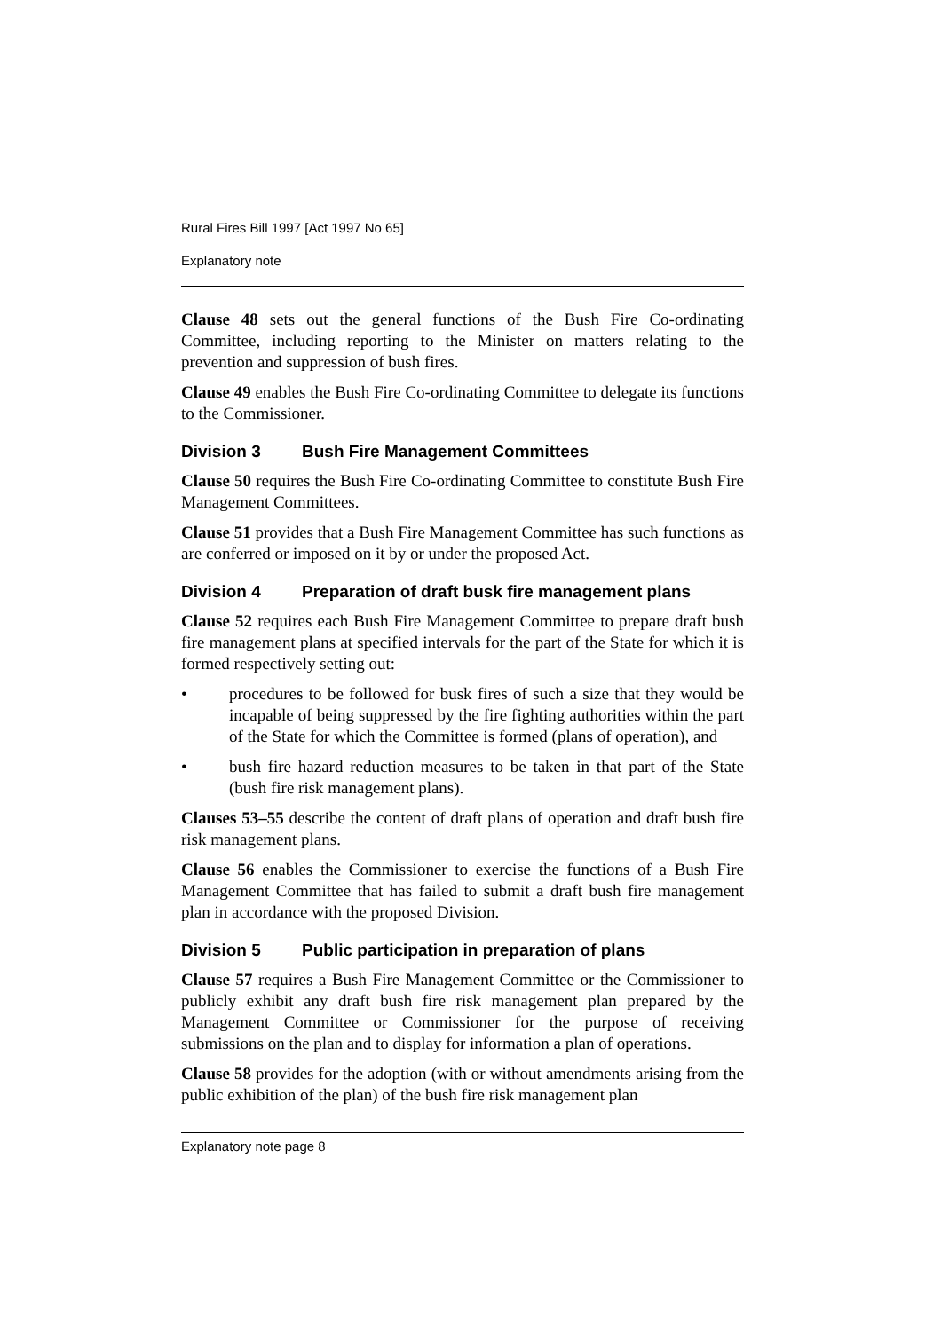Rural Fires Bill 1997 [Act 1997 No 65]
Explanatory note
Clause 48 sets out the general functions of the Bush Fire Co-ordinating Committee, including reporting to the Minister on matters relating to the prevention and suppression of bush fires.
Clause 49 enables the Bush Fire Co-ordinating Committee to delegate its functions to the Commissioner.
Division 3 Bush Fire Management Committees
Clause 50 requires the Bush Fire Co-ordinating Committee to constitute Bush Fire Management Committees.
Clause 51 provides that a Bush Fire Management Committee has such functions as are conferred or imposed on it by or under the proposed Act.
Division 4 Preparation of draft busk fire management plans
Clause 52 requires each Bush Fire Management Committee to prepare draft bush fire management plans at specified intervals for the part of the State for which it is formed respectively setting out:
• procedures to be followed for busk fires of such a size that they would be incapable of being suppressed by the fire fighting authorities within the part of the State for which the Committee is formed (plans of operation), and
• bush fire hazard reduction measures to be taken in that part of the State (bush fire risk management plans).
Clauses 53–55 describe the content of draft plans of operation and draft bush fire risk management plans.
Clause 56 enables the Commissioner to exercise the functions of a Bush Fire Management Committee that has failed to submit a draft bush fire management plan in accordance with the proposed Division.
Division 5 Public participation in preparation of plans
Clause 57 requires a Bush Fire Management Committee or the Commissioner to publicly exhibit any draft bush fire risk management plan prepared by the Management Committee or Commissioner for the purpose of receiving submissions on the plan and to display for information a plan of operations.
Clause 58 provides for the adoption (with or without amendments arising from the public exhibition of the plan) of the bush fire risk management plan
Explanatory note page 8